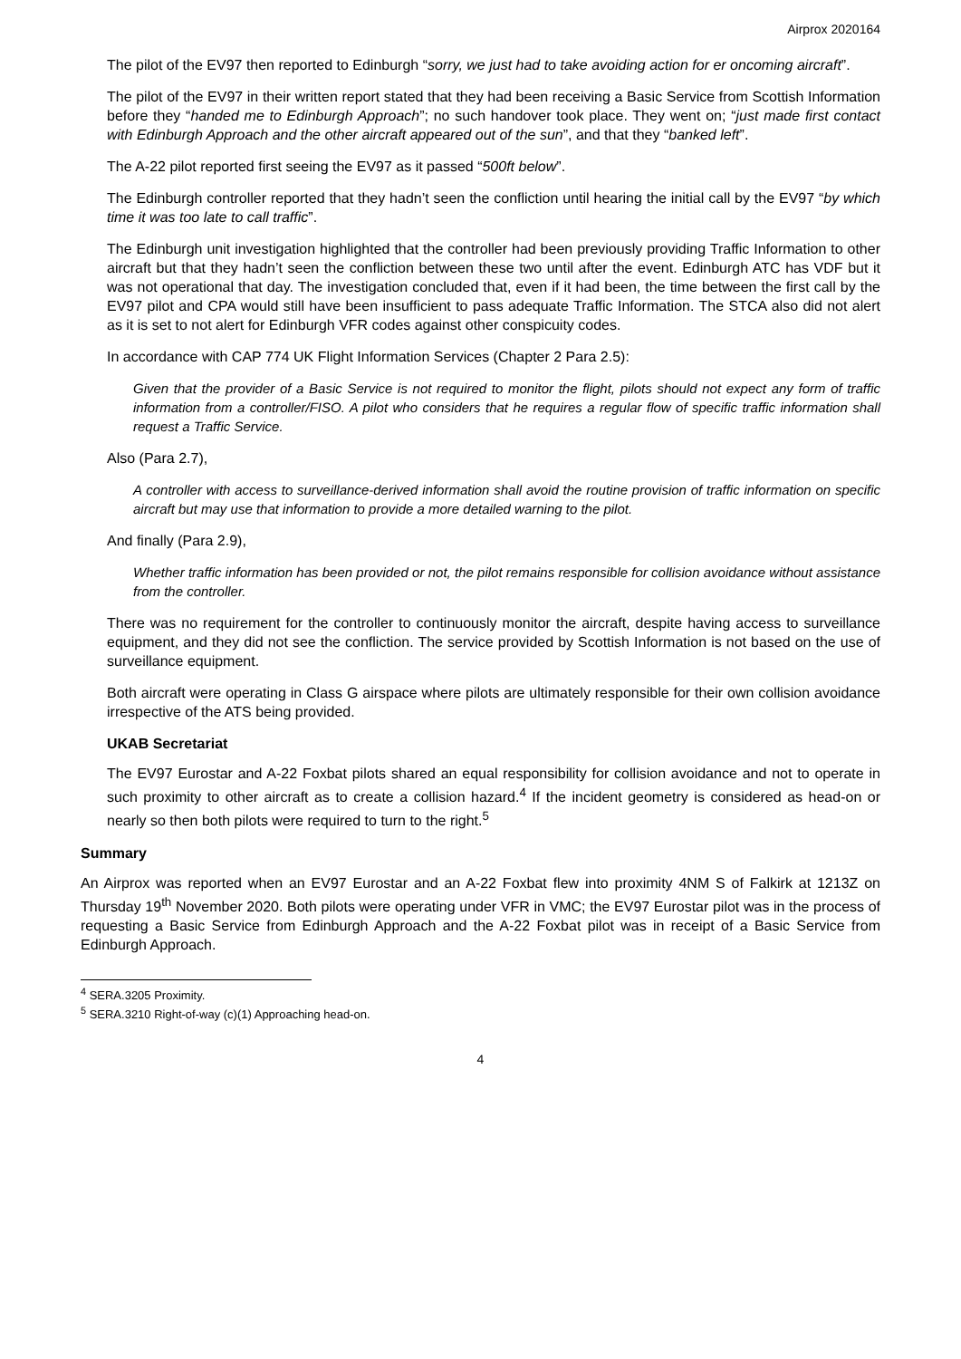Airprox 2020164
The pilot of the EV97 then reported to Edinburgh “sorry, we just had to take avoiding action for er oncoming aircraft”.
The pilot of the EV97 in their written report stated that they had been receiving a Basic Service from Scottish Information before they “handed me to Edinburgh Approach”; no such handover took place. They went on; “just made first contact with Edinburgh Approach and the other aircraft appeared out of the sun”, and that they “banked left”.
The A-22 pilot reported first seeing the EV97 as it passed “500ft below”.
The Edinburgh controller reported that they hadn’t seen the confliction until hearing the initial call by the EV97 “by which time it was too late to call traffic”.
The Edinburgh unit investigation highlighted that the controller had been previously providing Traffic Information to other aircraft but that they hadn’t seen the confliction between these two until after the event. Edinburgh ATC has VDF but it was not operational that day. The investigation concluded that, even if it had been, the time between the first call by the EV97 pilot and CPA would still have been insufficient to pass adequate Traffic Information. The STCA also did not alert as it is set to not alert for Edinburgh VFR codes against other conspicuity codes.
In accordance with CAP 774 UK Flight Information Services (Chapter 2 Para 2.5):
Given that the provider of a Basic Service is not required to monitor the flight, pilots should not expect any form of traffic information from a controller/FISO. A pilot who considers that he requires a regular flow of specific traffic information shall request a Traffic Service.
Also (Para 2.7),
A controller with access to surveillance-derived information shall avoid the routine provision of traffic information on specific aircraft but may use that information to provide a more detailed warning to the pilot.
And finally (Para 2.9),
Whether traffic information has been provided or not, the pilot remains responsible for collision avoidance without assistance from the controller.
There was no requirement for the controller to continuously monitor the aircraft, despite having access to surveillance equipment, and they did not see the confliction. The service provided by Scottish Information is not based on the use of surveillance equipment.
Both aircraft were operating in Class G airspace where pilots are ultimately responsible for their own collision avoidance irrespective of the ATS being provided.
UKAB Secretariat
The EV97 Eurostar and A-22 Foxbat pilots shared an equal responsibility for collision avoidance and not to operate in such proximity to other aircraft as to create a collision hazard.<sup>4</sup> If the incident geometry is considered as head-on or nearly so then both pilots were required to turn to the right.<sup>5</sup>
Summary
An Airprox was reported when an EV97 Eurostar and an A-22 Foxbat flew into proximity 4NM S of Falkirk at 1213Z on Thursday 19<sup>th</sup> November 2020. Both pilots were operating under VFR in VMC; the EV97 Eurostar pilot was in the process of requesting a Basic Service from Edinburgh Approach and the A-22 Foxbat pilot was in receipt of a Basic Service from Edinburgh Approach.
<sup>4</sup> SERA.3205 Proximity.
<sup>5</sup> SERA.3210 Right-of-way (c)(1) Approaching head-on.
4